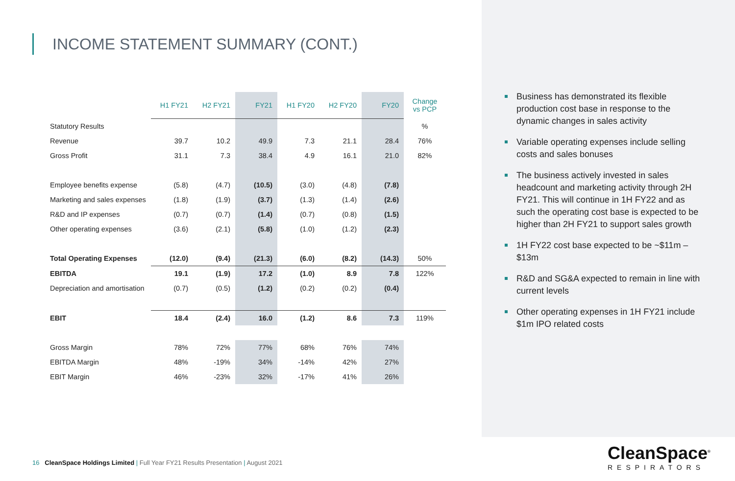INCOME STATEMENT SUMMARY (CONT.)
| | H1 FY21 | H2 FY21 | FY21 | H1 FY20 | H2 FY20 | FY20 | Change vs PCP |
| --- | --- | --- | --- | --- | --- | --- | --- |
| Statutory Results | | | | | | | % |
| Revenue | 39.7 | 10.2 | 49.9 | 7.3 | 21.1 | 28.4 | 76% |
| Gross Profit | 31.1 | 7.3 | 38.4 | 4.9 | 16.1 | 21.0 | 82% |
| Employee benefits expense | (5.8) | (4.7) | (10.5) | (3.0) | (4.8) | (7.8) | |
| Marketing and sales expenses | (1.8) | (1.9) | (3.7) | (1.3) | (1.4) | (2.6) | |
| R&D and IP expenses | (0.7) | (0.7) | (1.4) | (0.7) | (0.8) | (1.5) | |
| Other operating expenses | (3.6) | (2.1) | (5.8) | (1.0) | (1.2) | (2.3) | |
| Total Operating Expenses | (12.0) | (9.4) | (21.3) | (6.0) | (8.2) | (14.3) | 50% |
| EBITDA | 19.1 | (1.9) | 17.2 | (1.0) | 8.9 | 7.8 | 122% |
| Depreciation and amortisation | (0.7) | (0.5) | (1.2) | (0.2) | (0.2) | (0.4) | |
| EBIT | 18.4 | (2.4) | 16.0 | (1.2) | 8.6 | 7.3 | 119% |
| Gross Margin | 78% | 72% | 77% | 68% | 76% | 74% | |
| EBITDA Margin | 48% | -19% | 34% | -14% | 42% | 27% | |
| EBIT Margin | 46% | -23% | 32% | -17% | 41% | 26% | |
Business has demonstrated its flexible production cost base in response to the dynamic changes in sales activity
Variable operating expenses include selling costs and sales bonuses
The business actively invested in sales headcount and marketing activity through 2H FY21. This will continue in 1H FY22 and as such the operating cost base is expected to be higher than 2H FY21 to support sales growth
1H FY22 cost base expected to be ~$11m – $13m
R&D and SG&A expected to remain in line with current levels
Other operating expenses in 1H FY21 include $1m IPO related costs
16 CleanSpace Holdings Limited | Full Year FY21 Results Presentation | August 2021
CleanSpace<sup>®</sup>
RESPIRATORS